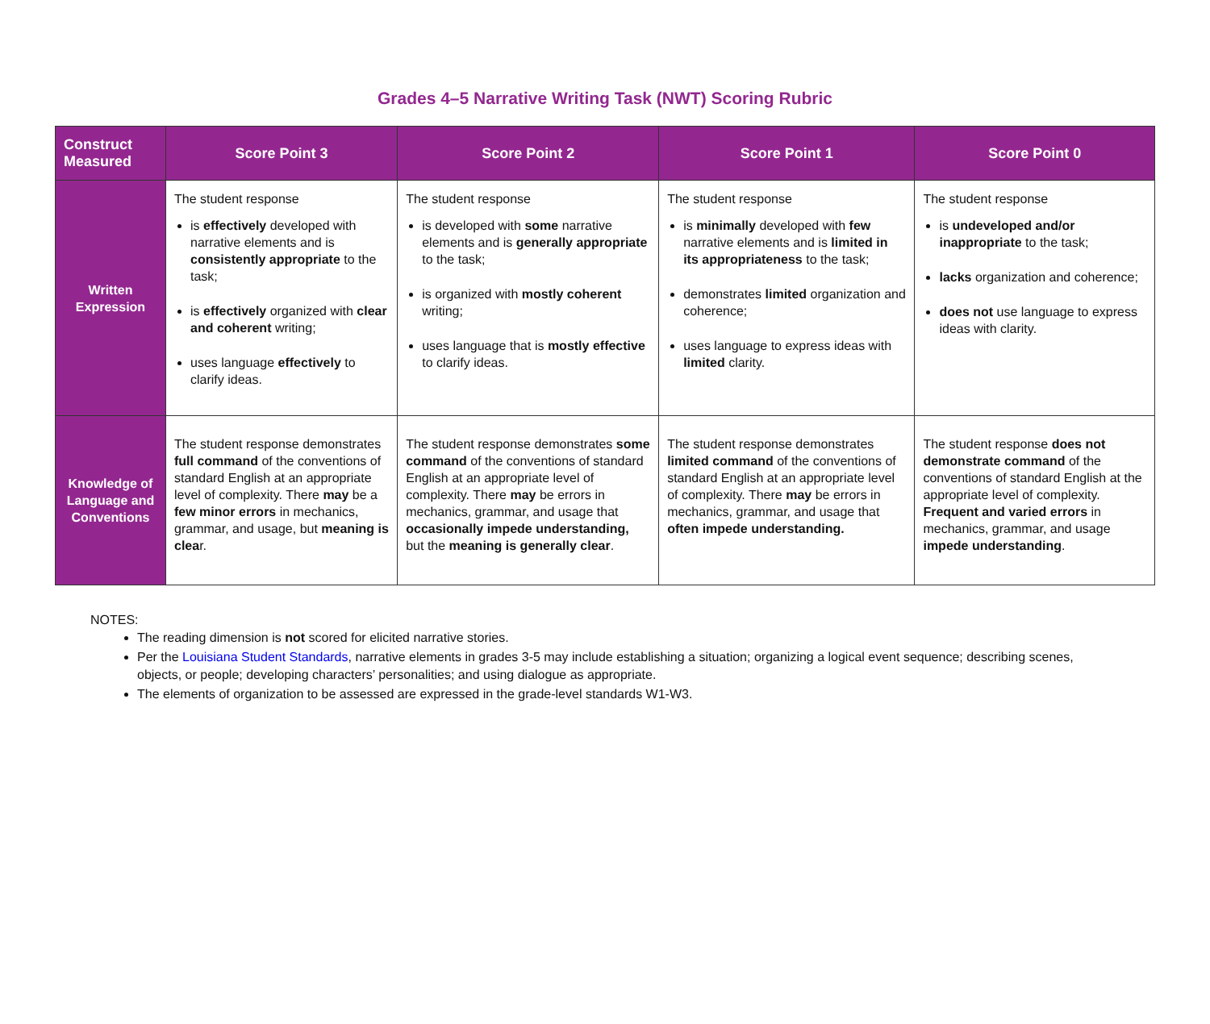Grades 4–5 Narrative Writing Task (NWT) Scoring Rubric
| Construct Measured | Score Point 3 | Score Point 2 | Score Point 1 | Score Point 0 |
| --- | --- | --- | --- | --- |
| Written Expression | The student response is effectively developed with narrative elements and is consistently appropriate to the task; is effectively organized with clear and coherent writing; uses language effectively to clarify ideas. | The student response is developed with some narrative elements and is generally appropriate to the task; is organized with mostly coherent writing; uses language that is mostly effective to clarify ideas. | The student response is minimally developed with few narrative elements and is limited in its appropriateness to the task; demonstrates limited organization and coherence; uses language to express ideas with limited clarity. | The student response is undeveloped and/or inappropriate to the task; lacks organization and coherence; does not use language to express ideas with clarity. |
| Knowledge of Language and Conventions | The student response demonstrates full command of the conventions of standard English at an appropriate level of complexity. There may be a few minor errors in mechanics, grammar, and usage, but meaning is clea r. | The student response demonstrates some command of the conventions of standard English at an appropriate level of complexity. There may be errors in mechanics, grammar, and usage that occasionally impede understanding, but the meaning is generally clear . | The student response demonstrates limited command of the conventions of standard English at an appropriate level of complexity. There may be errors in mechanics, grammar, and usage that often impede understanding. | The student response does not demonstrate command of the conventions of standard English at the appropriate level of complexity. Frequent and varied errors in mechanics, grammar, and usage impede understanding . |
NOTES:
The reading dimension is not scored for elicited narrative stories.
Per the Louisiana Student Standards, narrative elements in grades 3-5 may include establishing a situation; organizing a logical event sequence; describing scenes, objects, or people; developing characters’ personalities; and using dialogue as appropriate.
The elements of organization to be assessed are expressed in the grade-level standards W1-W3.